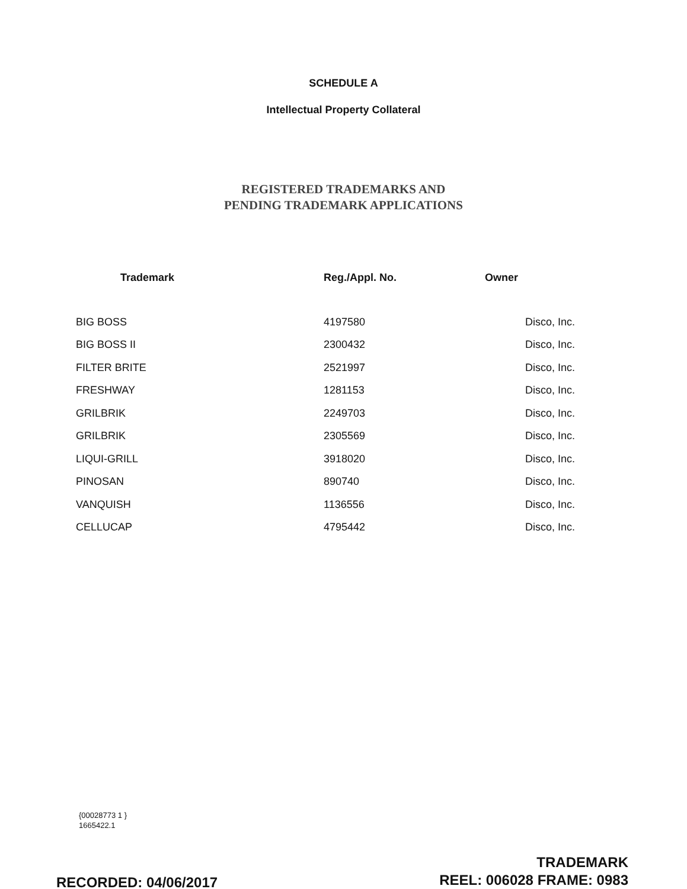SCHEDULE A
Intellectual Property Collateral
REGISTERED TRADEMARKS AND
PENDING TRADEMARK APPLICATIONS
| Trademark | Reg./Appl. No. | Owner |
| --- | --- | --- |
| BIG BOSS | 4197580 | Disco, Inc. |
| BIG BOSS II | 2300432 | Disco, Inc. |
| FILTER BRITE | 2521997 | Disco, Inc. |
| FRESHWAY | 1281153 | Disco, Inc. |
| GRILBRIK | 2249703 | Disco, Inc. |
| GRILBRIK | 2305569 | Disco, Inc. |
| LIQUI-GRILL | 3918020 | Disco, Inc. |
| PINOSAN | 890740 | Disco, Inc. |
| VANQUISH | 1136556 | Disco, Inc. |
| CELLUCAP | 4795442 | Disco, Inc. |
{00028773 1 }
1665422.1
TRADEMARK
REEL: 006028 FRAME: 0983
RECORDED: 04/06/2017